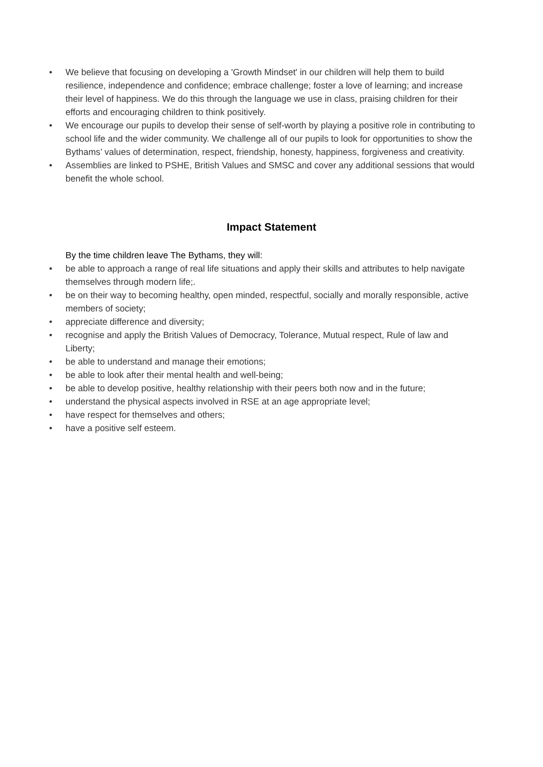• We believe that focusing on developing a 'Growth Mindset' in our children will help them to build resilience, independence and confidence; embrace challenge; foster a love of learning; and increase their level of happiness. We do this through the language we use in class, praising children for their efforts and encouraging children to think positively.
• We encourage our pupils to develop their sense of self-worth by playing a positive role in contributing to school life and the wider community. We challenge all of our pupils to look for opportunities to show the Bythams’ values of determination, respect, friendship, honesty, happiness, forgiveness and creativity.
• Assemblies are linked to PSHE, British Values and SMSC and cover any additional sessions that would benefit the whole school.
Impact Statement
By the time children leave The Bythams, they will:
• be able to approach a range of real life situations and apply their skills and attributes to help navigate themselves through modern life;.
• be on their way to becoming healthy, open minded, respectful, socially and morally responsible, active members of society;
• appreciate difference and diversity;
• recognise and apply the British Values of Democracy, Tolerance, Mutual respect, Rule of law and Liberty;
• be able to understand and manage their emotions;
• be able to look after their mental health and well-being;
• be able to develop positive, healthy relationship with their peers both now and in the future;
• understand the physical aspects involved in RSE at an age appropriate level;
• have respect for themselves and others;
• have a positive self esteem.